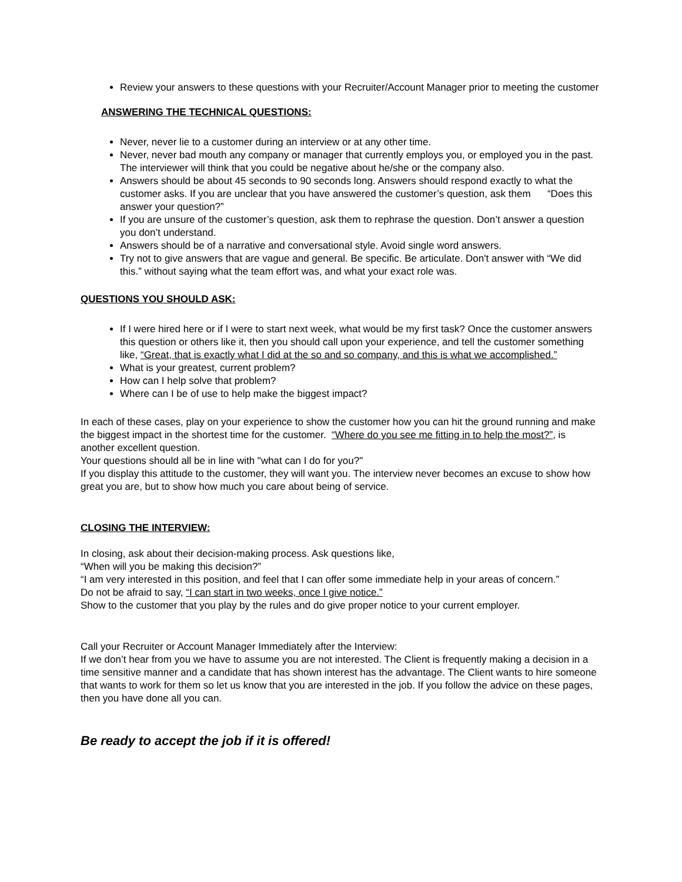Review your answers to these questions with your Recruiter/Account Manager prior to meeting the customer
ANSWERING THE TECHNICAL QUESTIONS:
Never, never lie to a customer during an interview or at any other time.
Never, never bad mouth any company or manager that currently employs you, or employed you in the past. The interviewer will think that you could be negative about he/she or the company also.
Answers should be about 45 seconds to 90 seconds long. Answers should respond exactly to what the customer asks. If you are unclear that you have answered the customer’s question, ask them “Does this answer your question?”
If you are unsure of the customer’s question, ask them to rephrase the question. Don’t answer a question you don’t understand.
Answers should be of a narrative and conversational style. Avoid single word answers.
Try not to give answers that are vague and general. Be specific. Be articulate. Don't answer with “We did this.” without saying what the team effort was, and what your exact role was.
QUESTIONS YOU SHOULD ASK:
If I were hired here or if I were to start next week, what would be my first task? Once the customer answers this question or others like it, then you should call upon your experience, and tell the customer something like, “Great, that is exactly what I did at the so and so company, and this is what we accomplished.”
What is your greatest, current problem?
How can I help solve that problem?
Where can I be of use to help make the biggest impact?
In each of these cases, play on your experience to show the customer how you can hit the ground running and make the biggest impact in the shortest time for the customer. “Where do you see me fitting in to help the most?”, is another excellent question.
Your questions should all be in line with "what can I do for you?"
If you display this attitude to the customer, they will want you. The interview never becomes an excuse to show how great you are, but to show how much you care about being of service.
CLOSING THE INTERVIEW:
In closing, ask about their decision-making process. Ask questions like,
“When will you be making this decision?”
“I am very interested in this position, and feel that I can offer some immediate help in your areas of concern.”
Do not be afraid to say, “I can start in two weeks, once I give notice.”
Show to the customer that you play by the rules and do give proper notice to your current employer.
Call your Recruiter or Account Manager Immediately after the Interview:
If we don’t hear from you we have to assume you are not interested. The Client is frequently making a decision in a time sensitive manner and a candidate that has shown interest has the advantage. The Client wants to hire someone that wants to work for them so let us know that you are interested in the job. If you follow the advice on these pages, then you have done all you can.
Be ready to accept the job if it is offered!